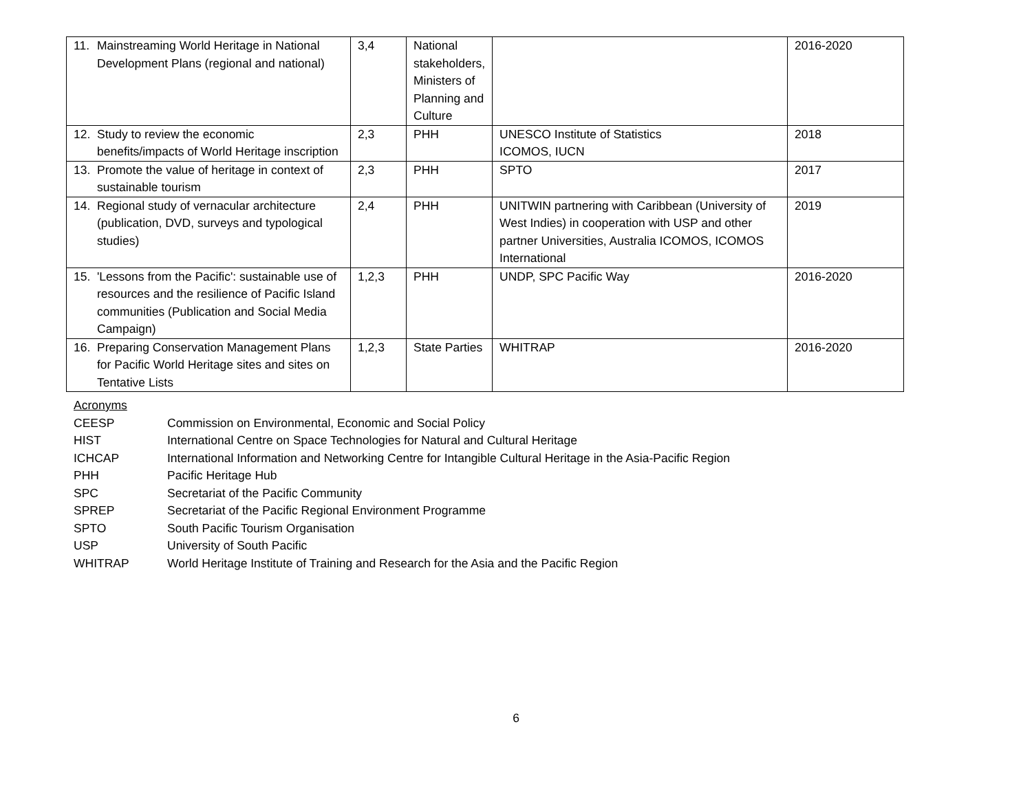| 11. Mainstreaming World Heritage in National Development Plans (regional and national) | 3,4 | National stakeholders, Ministers of Planning and Culture | | 2016-2020 |
| 12. Study to review the economic benefits/impacts of World Heritage inscription | 2,3 | PHH | UNESCO Institute of Statistics ICOMOS, IUCN | 2018 |
| 13. Promote the value of heritage in context of sustainable tourism | 2,3 | PHH | SPTO | 2017 |
| 14. Regional study of vernacular architecture (publication, DVD, surveys and typological studies) | 2,4 | PHH | UNITWIN partnering with Caribbean (University of West Indies) in cooperation with USP and other partner Universities, Australia ICOMOS, ICOMOS International | 2019 |
| 15. 'Lessons from the Pacific': sustainable use of resources and the resilience of Pacific Island communities (Publication and Social Media Campaign) | 1,2,3 | PHH | UNDP, SPC Pacific Way | 2016-2020 |
| 16. Preparing Conservation Management Plans for Pacific World Heritage sites and sites on Tentative Lists | 1,2,3 | State Parties | WHITRAP | 2016-2020 |
Acronyms
CEESP Commission on Environmental, Economic and Social Policy
HIST International Centre on Space Technologies for Natural and Cultural Heritage
ICHCAP International Information and Networking Centre for Intangible Cultural Heritage in the Asia-Pacific Region
PHH Pacific Heritage Hub
SPC Secretariat of the Pacific Community
SPREP Secretariat of the Pacific Regional Environment Programme
SPTO South Pacific Tourism Organisation
USP University of South Pacific
WHITRAP World Heritage Institute of Training and Research for the Asia and the Pacific Region
6